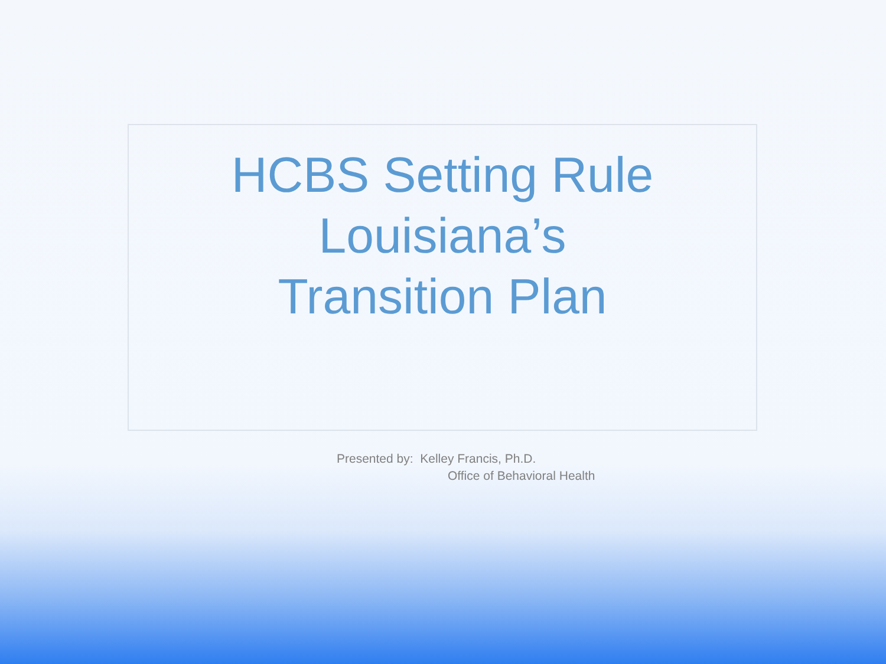HCBS Setting Rule
Louisiana’s
Transition Plan
Presented by: Kelley Francis, Ph.D.
Office of Behavioral Health